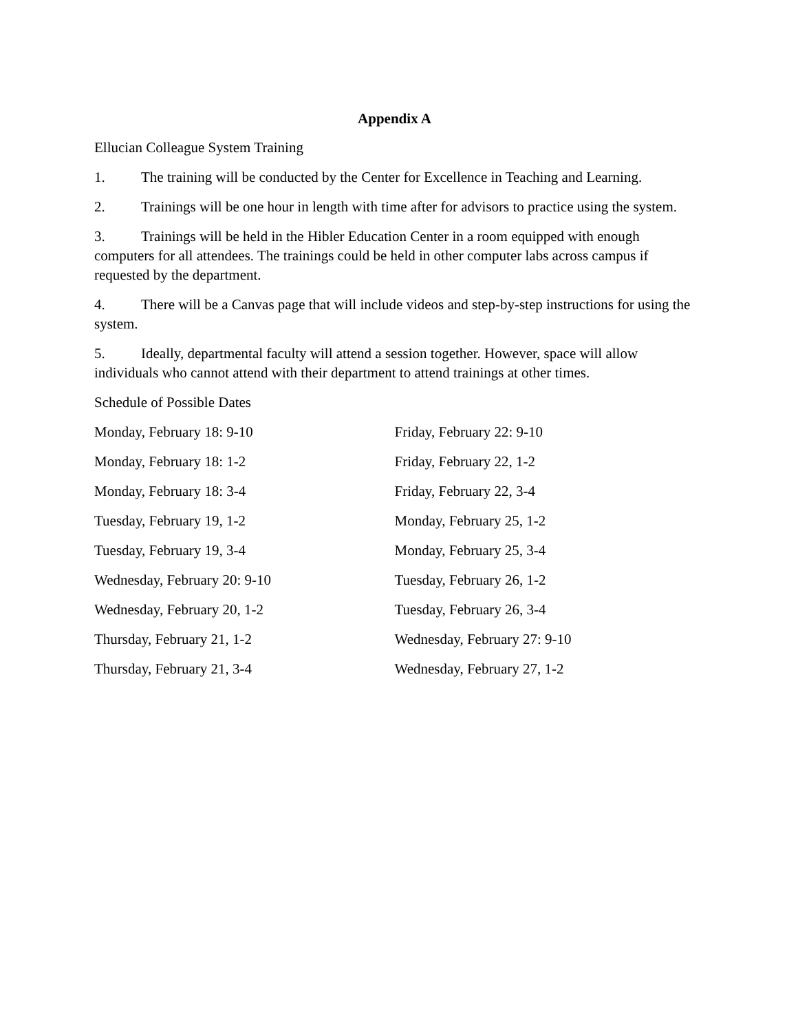Appendix A
Ellucian Colleague System Training
1. The training will be conducted by the Center for Excellence in Teaching and Learning.
2. Trainings will be one hour in length with time after for advisors to practice using the system.
3. Trainings will be held in the Hibler Education Center in a room equipped with enough computers for all attendees. The trainings could be held in other computer labs across campus if requested by the department.
4. There will be a Canvas page that will include videos and step-by-step instructions for using the system.
5. Ideally, departmental faculty will attend a session together. However, space will allow individuals who cannot attend with their department to attend trainings at other times.
Schedule of Possible Dates
| Monday, February 18: 9-10 | Friday, February 22: 9-10 |
| Monday, February 18: 1-2 | Friday, February 22, 1-2 |
| Monday, February 18: 3-4 | Friday, February 22, 3-4 |
| Tuesday, February 19, 1-2 | Monday, February 25, 1-2 |
| Tuesday, February 19, 3-4 | Monday, February 25, 3-4 |
| Wednesday, February 20: 9-10 | Tuesday, February 26, 1-2 |
| Wednesday, February 20, 1-2 | Tuesday, February 26, 3-4 |
| Thursday, February 21, 1-2 | Wednesday, February 27: 9-10 |
| Thursday, February 21, 3-4 | Wednesday, February 27, 1-2 |